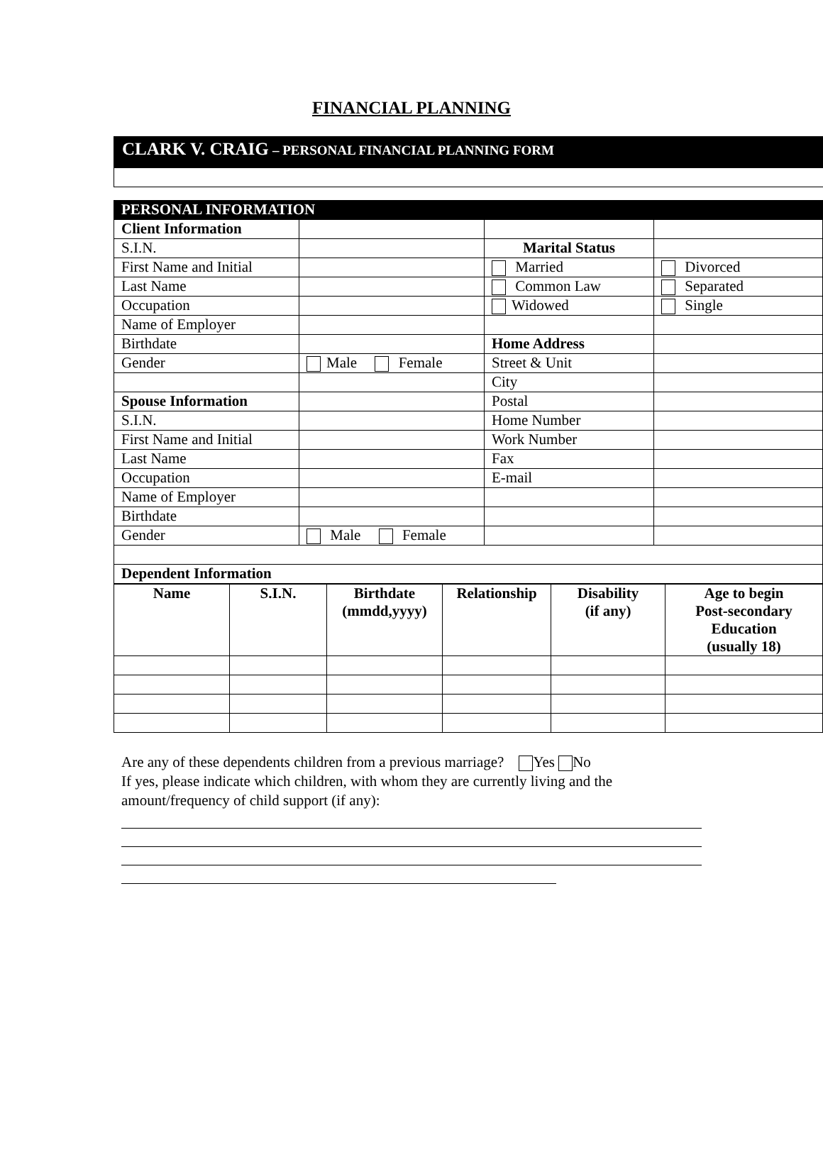FINANCIAL PLANNING
CLARK V. CRAIG – PERSONAL FINANCIAL PLANNING FORM
| PERSONAL INFORMATION | | | |
| Client Information | | | |
| S.I.N. | | Marital Status | |
| First Name and Initial | | Married | Divorced |
| Last Name | | Common Law | Separated |
| Occupation | | Widowed | Single |
| Name of Employer | | | |
| Birthdate | | Home Address | |
| Gender | Male Female | Street & Unit | |
| | | City | |
| Spouse Information | | Postal | |
| S.I.N. | | Home Number | |
| First Name and Initial | | Work Number | |
| Last Name | | Fax | |
| Occupation | | E-mail | |
| Name of Employer | | | |
| Birthdate | | | |
| Gender | Male Female | | |
| Dependent Information | | | |
| Name | S.I.N. | Birthdate (mmdd,yyyy) | Relationship | Disability (if any) | Age to begin Post-secondary Education (usually 18) |
| --- | --- | --- | --- | --- | --- |
Are any of these dependents children from a previous marriage? Yes No
If yes, please indicate which children, with whom they are currently living and the
amount/frequency of child support (if any):